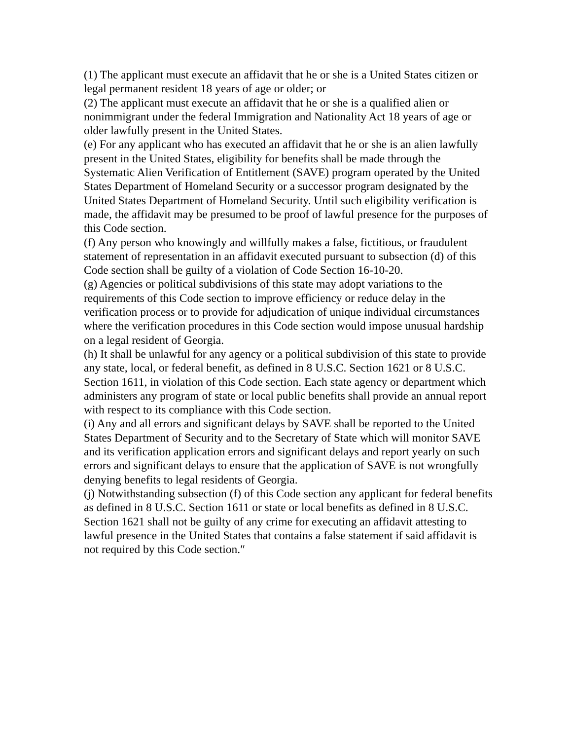(1) The applicant must execute an affidavit that he or she is a United States citizen or legal permanent resident 18 years of age or older; or
(2) The applicant must execute an affidavit that he or she is a qualified alien or nonimmigrant under the federal Immigration and Nationality Act 18 years of age or older lawfully present in the United States.
(e) For any applicant who has executed an affidavit that he or she is an alien lawfully present in the United States, eligibility for benefits shall be made through the Systematic Alien Verification of Entitlement (SAVE) program operated by the United States Department of Homeland Security or a successor program designated by the United States Department of Homeland Security. Until such eligibility verification is made, the affidavit may be presumed to be proof of lawful presence for the purposes of this Code section.
(f) Any person who knowingly and willfully makes a false, fictitious, or fraudulent statement of representation in an affidavit executed pursuant to subsection (d) of this Code section shall be guilty of a violation of Code Section 16-10-20.
(g) Agencies or political subdivisions of this state may adopt variations to the requirements of this Code section to improve efficiency or reduce delay in the verification process or to provide for adjudication of unique individual circumstances where the verification procedures in this Code section would impose unusual hardship on a legal resident of Georgia.
(h) It shall be unlawful for any agency or a political subdivision of this state to provide any state, local, or federal benefit, as defined in 8 U.S.C. Section 1621 or 8 U.S.C. Section 1611, in violation of this Code section. Each state agency or department which administers any program of state or local public benefits shall provide an annual report with respect to its compliance with this Code section.
(i) Any and all errors and significant delays by SAVE shall be reported to the United States Department of Security and to the Secretary of State which will monitor SAVE and its verification application errors and significant delays and report yearly on such errors and significant delays to ensure that the application of SAVE is not wrongfully denying benefits to legal residents of Georgia.
(j) Notwithstanding subsection (f) of this Code section any applicant for federal benefits as defined in 8 U.S.C. Section 1611 or state or local benefits as defined in 8 U.S.C. Section 1621 shall not be guilty of any crime for executing an affidavit attesting to lawful presence in the United States that contains a false statement if said affidavit is not required by this Code section.″